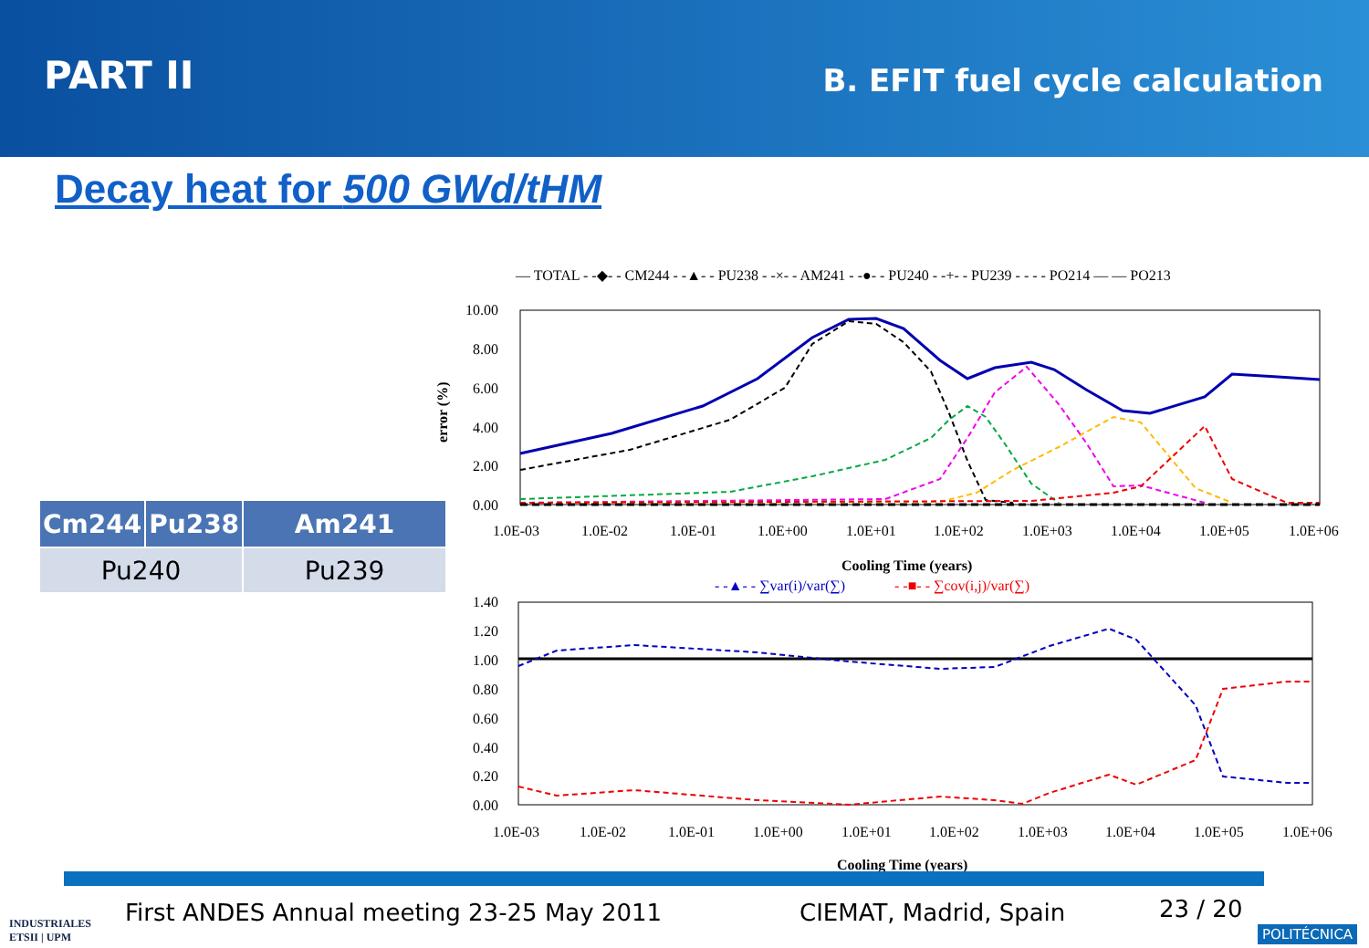PART II
B. EFIT fuel cycle calculation
Decay heat for 500 GWd/tHM
| Cm244 | Pu238 | Am241 |
| --- | --- | --- |
| Pu240 | | Pu239 |
— TOTAL - -◆- - CM244 - -▲- - PU238 - -×- - AM241 - -●- - PU240 - -+- - PU239 - - - - PO214 — — PO213
10.00
8.00
6.00
4.00
2.00
0.00
error (%)
1.0E-03
1.0E-02
1.0E-01
1.0E+00
1.0E+01
1.0E+02
1.0E+03
1.0E+04
1.0E+05
1.0E+06
Cooling Time (years)
- -▲- - ∑var(i)/var(∑)
- -■- - ∑cov(i,j)/var(∑)
1.40
1.20
1.00
0.80
0.60
0.40
0.20
0.00
1.0E-03
1.0E-02
1.0E-01
1.0E+00
1.0E+01
1.0E+02
1.0E+03
1.0E+04
1.0E+05
1.0E+06
Cooling Time (years)
INDUSTRIALES
ETSII | UPM
First ANDES Annual meeting 23-25 May 2011 CIEMAT, Madrid, Spain
23 / 20
POLITÉCNICA